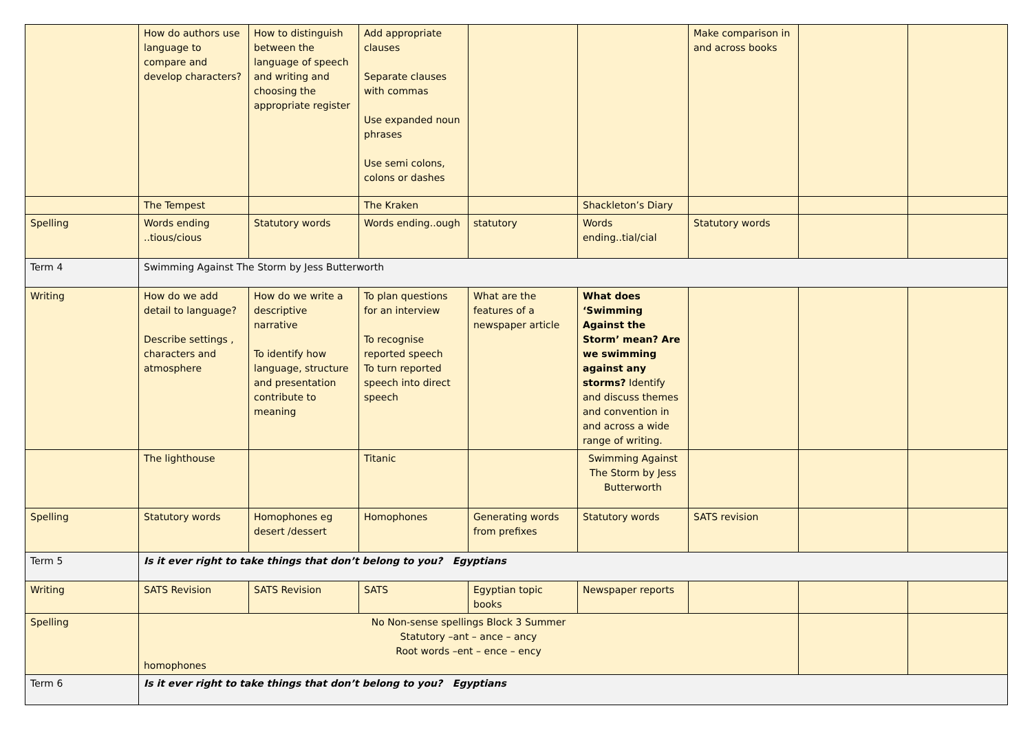| | How do authors use language to compare and develop characters? | How to distinguish between the language of speech and writing and choosing the appropriate register | Add appropriate clauses Separate clauses with commas Use expanded noun phrases Use semi colons, colons or dashes | | | Make comparison in and across books | | |
| | The Tempest | | The Kraken | | Shackleton’s Diary | | | |
| Spelling | Words ending ..tious/cious | Statutory words | Words ending..ough | statutory | Words ending..tial/cial | Statutory words | | |
| Term 4 | Swimming Against The Storm by Jess Butterworth | | | | | | | |
| Writing | How do we add detail to language? Describe settings , characters and atmosphere | How do we write a descriptive narrative To identify how language, structure and presentation contribute to meaning | To plan questions for an interview To recognise reported speech To turn reported speech into direct speech | What are the features of a newspaper article | What does ‘Swimming Against the Storm’ mean? Are we swimming against any storms? Identify and discuss themes and convention in and across a wide range of writing. | | | |
| | The lighthouse | | Titanic | | Swimming Against The Storm by Jess Butterworth | | | |
| Spelling | Statutory words | Homophones eg desert /dessert | Homophones | Generating words from prefixes | Statutory words | SATS revision | | |
| Term 5 | Is it ever right to take things that don’t belong to you? Egyptians | | | | | | | |
| Writing | SATS Revision | SATS Revision | SATS | Egyptian topic books | Newspaper reports | | | |
| Spelling | No Non-sense spellings Block 3 Summer Statutory –ant – ance – ancy Root words –ent – ence – ency homophones | | | | | | | |
| Term 6 | Is it ever right to take things that don’t belong to you? Egyptians | | | | | | | |